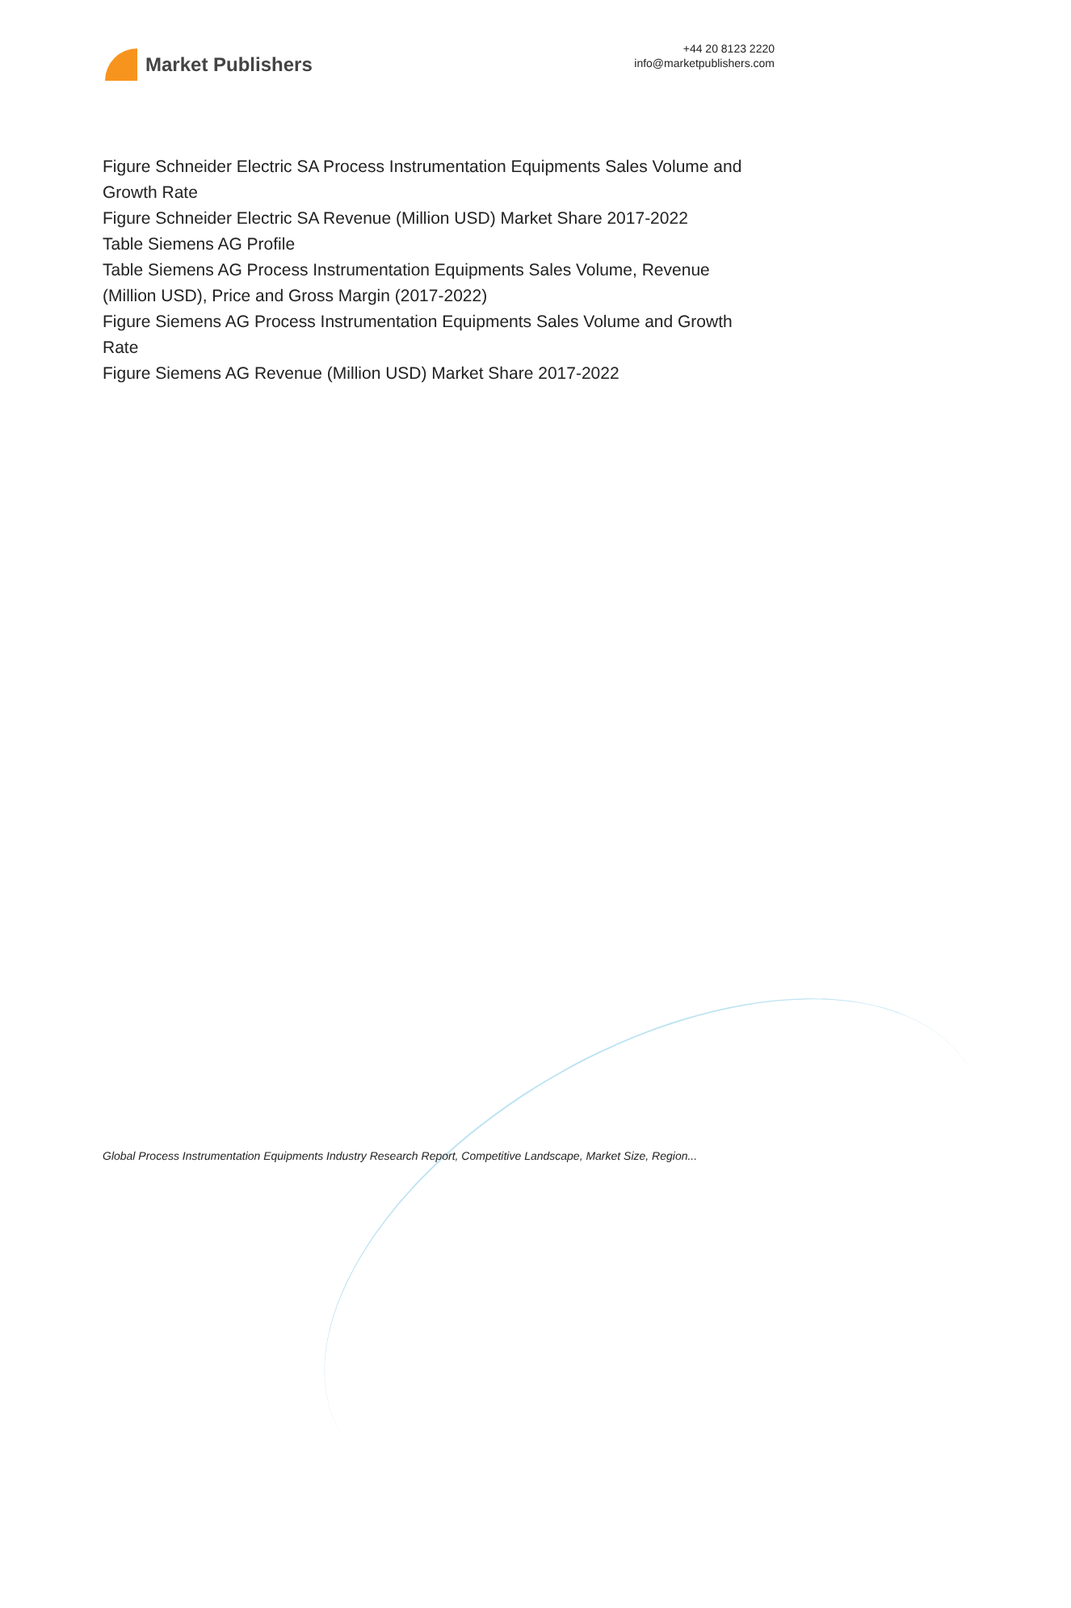Market Publishers
+44 20 8123 2220
info@marketpublishers.com
Figure Schneider Electric SA Process Instrumentation Equipments Sales Volume and Growth Rate
Figure Schneider Electric SA Revenue (Million USD) Market Share 2017-2022
Table Siemens AG Profile
Table Siemens AG Process Instrumentation Equipments Sales Volume, Revenue (Million USD), Price and Gross Margin (2017-2022)
Figure Siemens AG Process Instrumentation Equipments Sales Volume and Growth Rate
Figure Siemens AG Revenue (Million USD) Market Share 2017-2022
Global Process Instrumentation Equipments Industry Research Report, Competitive Landscape, Market Size, Region...